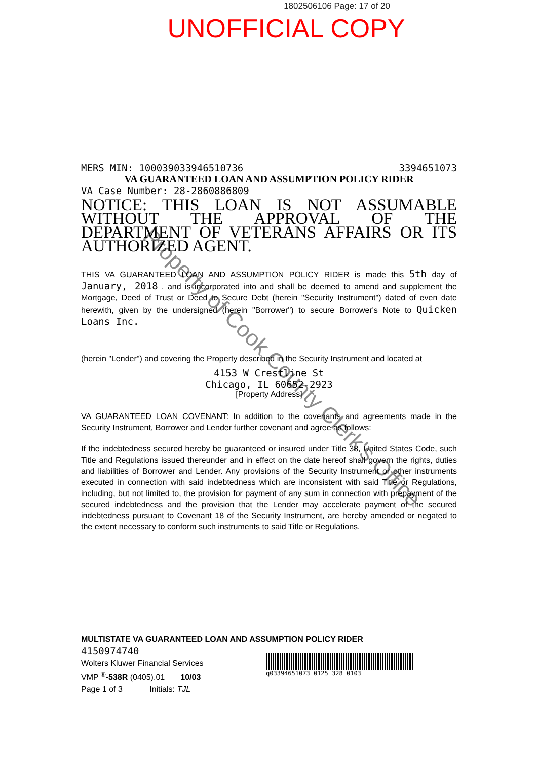1802506106 Page: 17 of 20
UNOFFICIAL COPY
MERS MIN: 100039033946510736 3394651073
VA GUARANTEED LOAN AND ASSUMPTION POLICY RIDER
VA Case Number: 28-2860886809
NOTICE: THIS LOAN IS NOT ASSUMABLE WITHOUT THE APPROVAL OF THE DEPARTMENT OF VETERANS AFFAIRS OR ITS AUTHORIZED AGENT.
THIS VA GUARANTEED LOAN AND ASSUMPTION POLICY RIDER is made this 5th day of January, 2018 , and is incorporated into and shall be deemed to amend and supplement the Mortgage, Deed of Trust or Deed to Secure Debt (herein "Security Instrument") dated of even date herewith, given by the undersigned (herein "Borrower") to secure Borrower's Note to Quicken Loans Inc.
(herein "Lender") and covering the Property described in the Security Instrument and located at
4153 W Crestline St
Chicago, IL 60652-2923
[Property Address]
VA GUARANTEED LOAN COVENANT: In addition to the covenants and agreements made in the Security Instrument, Borrower and Lender further covenant and agree as follows:
If the indebtedness secured hereby be guaranteed or insured under Title 38, United States Code, such Title and Regulations issued thereunder and in effect on the date hereof shall govern the rights, duties and liabilities of Borrower and Lender. Any provisions of the Security Instrument or other instruments executed in connection with said indebtedness which are inconsistent with said Title or Regulations, including, but not limited to, the provision for payment of any sum in connection with prepayment of the secured indebtedness and the provision that the Lender may accelerate payment of the secured indebtedness pursuant to Covenant 18 of the Security Instrument, are hereby amended or negated to the extent necessary to conform such instruments to said Title or Regulations.
MULTISTATE VA GUARANTEED LOAN AND ASSUMPTION POLICY RIDER
4150974740
Wolters Kluwer Financial Services
VMP <sup>®</sup>-538R (0405).01 10/03
Page 1 of 3 Initials: TJL
q03394651073 0125 328 0103
Property of Cook County Clerk's Office